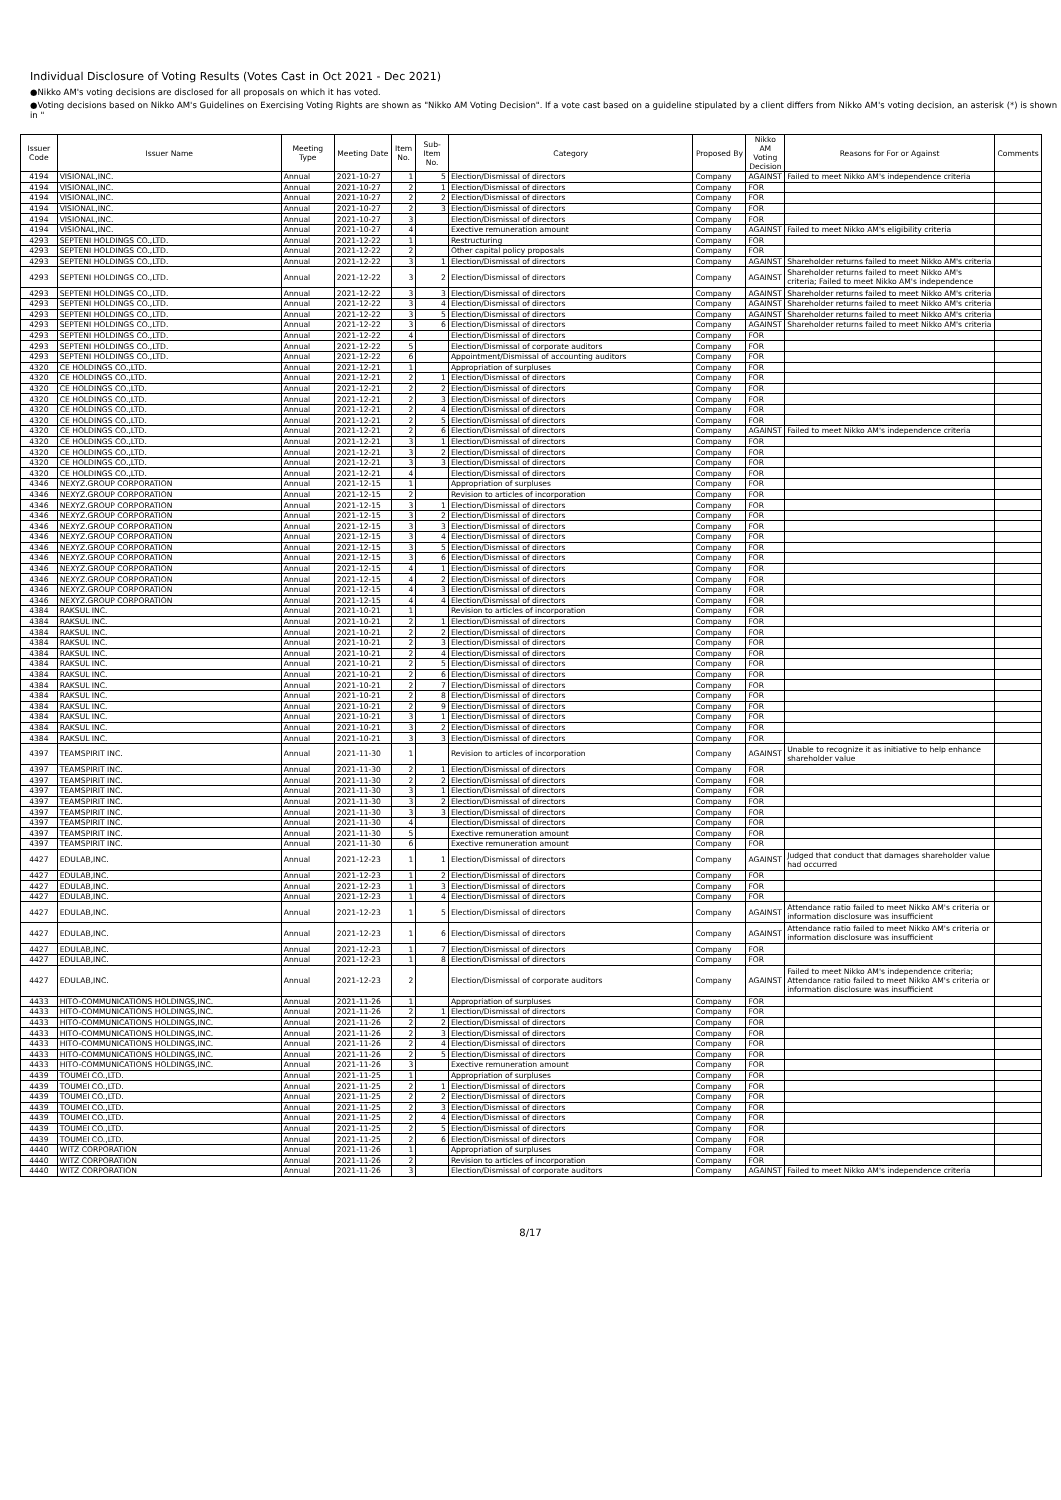Individual Disclosure of Voting Results (Votes Cast in Oct 2021 - Dec 2021)
●Nikko AM's voting decisions are disclosed for all proposals on which it has voted.
●Voting decisions based on Nikko AM's Guidelines on Exercising Voting Rights are shown as "Nikko AM Voting Decision". If a vote cast based on a guideline stipulated by a client differs from Nikko AM's voting decision, an asterisk (*) is shown in "
| Issuer Code | Issuer Name | Meeting Type | Meeting Date | Item No. | Sub-Item No. | Category | Proposed By | Nikko AM Voting Decision | Reasons for For or Against | Comments |
| --- | --- | --- | --- | --- | --- | --- | --- | --- | --- | --- |
| 4194 | VISIONAL,INC. | Annual | 2021-10-27 | 1 | 5 | Election/Dismissal of directors | Company | AGAINST | Failed to meet Nikko AM's independence criteria | |
| 4194 | VISIONAL,INC. | Annual | 2021-10-27 | 2 | 1 | Election/Dismissal of directors | Company | FOR | | |
| 4194 | VISIONAL,INC. | Annual | 2021-10-27 | 2 | 2 | Election/Dismissal of directors | Company | FOR | | |
| 4194 | VISIONAL,INC. | Annual | 2021-10-27 | 2 | 3 | Election/Dismissal of directors | Company | FOR | | |
| 4194 | VISIONAL,INC. | Annual | 2021-10-27 | 3 | | Election/Dismissal of directors | Company | FOR | | |
| 4194 | VISIONAL,INC. | Annual | 2021-10-27 | 4 | | Exective remuneration amount | Company | AGAINST | Failed to meet Nikko AM's eligibility criteria | |
| 4293 | SEPTENI HOLDINGS CO.,LTD. | Annual | 2021-12-22 | 1 | | Restructuring | Company | FOR | | |
| 4293 | SEPTENI HOLDINGS CO.,LTD. | Annual | 2021-12-22 | 2 | | Other capital policy proposals | Company | FOR | | |
| 4293 | SEPTENI HOLDINGS CO.,LTD. | Annual | 2021-12-22 | 3 | 1 | Election/Dismissal of directors | Company | AGAINST | Shareholder returns failed to meet Nikko AM's criteria | |
| 4293 | SEPTENI HOLDINGS CO.,LTD. | Annual | 2021-12-22 | 3 | 2 | Election/Dismissal of directors | Company | AGAINST | Shareholder returns failed to meet Nikko AM's criteria; Failed to meet Nikko AM's independence | |
| 4293 | SEPTENI HOLDINGS CO.,LTD. | Annual | 2021-12-22 | 3 | 3 | Election/Dismissal of directors | Company | AGAINST | Shareholder returns failed to meet Nikko AM's criteria | |
| 4293 | SEPTENI HOLDINGS CO.,LTD. | Annual | 2021-12-22 | 3 | 4 | Election/Dismissal of directors | Company | AGAINST | Shareholder returns failed to meet Nikko AM's criteria | |
| 4293 | SEPTENI HOLDINGS CO.,LTD. | Annual | 2021-12-22 | 3 | 5 | Election/Dismissal of directors | Company | AGAINST | Shareholder returns failed to meet Nikko AM's criteria | |
| 4293 | SEPTENI HOLDINGS CO.,LTD. | Annual | 2021-12-22 | 3 | 6 | Election/Dismissal of directors | Company | AGAINST | Shareholder returns failed to meet Nikko AM's criteria | |
| 4293 | SEPTENI HOLDINGS CO.,LTD. | Annual | 2021-12-22 | 4 | | Election/Dismissal of directors | Company | FOR | | |
| 4293 | SEPTENI HOLDINGS CO.,LTD. | Annual | 2021-12-22 | 5 | | Election/Dismissal of corporate auditors | Company | FOR | | |
| 4293 | SEPTENI HOLDINGS CO.,LTD. | Annual | 2021-12-22 | 6 | | Appointment/Dismissal of accounting auditors | Company | FOR | | |
| 4320 | CE HOLDINGS CO.,LTD. | Annual | 2021-12-21 | 1 | | Appropriation of surpluses | Company | FOR | | |
| 4320 | CE HOLDINGS CO.,LTD. | Annual | 2021-12-21 | 2 | 1 | Election/Dismissal of directors | Company | FOR | | |
| 4320 | CE HOLDINGS CO.,LTD. | Annual | 2021-12-21 | 2 | 2 | Election/Dismissal of directors | Company | FOR | | |
| 4320 | CE HOLDINGS CO.,LTD. | Annual | 2021-12-21 | 2 | 3 | Election/Dismissal of directors | Company | FOR | | |
| 4320 | CE HOLDINGS CO.,LTD. | Annual | 2021-12-21 | 2 | 4 | Election/Dismissal of directors | Company | FOR | | |
| 4320 | CE HOLDINGS CO.,LTD. | Annual | 2021-12-21 | 2 | 5 | Election/Dismissal of directors | Company | FOR | | |
| 4320 | CE HOLDINGS CO.,LTD. | Annual | 2021-12-21 | 2 | 6 | Election/Dismissal of directors | Company | AGAINST | Failed to meet Nikko AM's independence criteria | |
| 4320 | CE HOLDINGS CO.,LTD. | Annual | 2021-12-21 | 3 | 1 | Election/Dismissal of directors | Company | FOR | | |
| 4320 | CE HOLDINGS CO.,LTD. | Annual | 2021-12-21 | 3 | 2 | Election/Dismissal of directors | Company | FOR | | |
| 4320 | CE HOLDINGS CO.,LTD. | Annual | 2021-12-21 | 3 | 3 | Election/Dismissal of directors | Company | FOR | | |
| 4320 | CE HOLDINGS CO.,LTD. | Annual | 2021-12-21 | 4 | | Election/Dismissal of directors | Company | FOR | | |
| 4346 | NEXYZ.GROUP CORPORATION | Annual | 2021-12-15 | 1 | | Appropriation of surpluses | Company | FOR | | |
| 4346 | NEXYZ.GROUP CORPORATION | Annual | 2021-12-15 | 2 | | Revision to articles of incorporation | Company | FOR | | |
| 4346 | NEXYZ.GROUP CORPORATION | Annual | 2021-12-15 | 3 | 1 | Election/Dismissal of directors | Company | FOR | | |
| 4346 | NEXYZ.GROUP CORPORATION | Annual | 2021-12-15 | 3 | 2 | Election/Dismissal of directors | Company | FOR | | |
| 4346 | NEXYZ.GROUP CORPORATION | Annual | 2021-12-15 | 3 | 3 | Election/Dismissal of directors | Company | FOR | | |
| 4346 | NEXYZ.GROUP CORPORATION | Annual | 2021-12-15 | 3 | 4 | Election/Dismissal of directors | Company | FOR | | |
| 4346 | NEXYZ.GROUP CORPORATION | Annual | 2021-12-15 | 3 | 5 | Election/Dismissal of directors | Company | FOR | | |
| 4346 | NEXYZ.GROUP CORPORATION | Annual | 2021-12-15 | 3 | 6 | Election/Dismissal of directors | Company | FOR | | |
| 4346 | NEXYZ.GROUP CORPORATION | Annual | 2021-12-15 | 4 | 1 | Election/Dismissal of directors | Company | FOR | | |
| 4346 | NEXYZ.GROUP CORPORATION | Annual | 2021-12-15 | 4 | 2 | Election/Dismissal of directors | Company | FOR | | |
| 4346 | NEXYZ.GROUP CORPORATION | Annual | 2021-12-15 | 4 | 3 | Election/Dismissal of directors | Company | FOR | | |
| 4346 | NEXYZ.GROUP CORPORATION | Annual | 2021-12-15 | 4 | 4 | Election/Dismissal of directors | Company | FOR | | |
| 4384 | RAKSUL INC. | Annual | 2021-10-21 | 1 | | Revision to articles of incorporation | Company | FOR | | |
| 4384 | RAKSUL INC. | Annual | 2021-10-21 | 2 | 1 | Election/Dismissal of directors | Company | FOR | | |
| 4384 | RAKSUL INC. | Annual | 2021-10-21 | 2 | 2 | Election/Dismissal of directors | Company | FOR | | |
| 4384 | RAKSUL INC. | Annual | 2021-10-21 | 2 | 3 | Election/Dismissal of directors | Company | FOR | | |
| 4384 | RAKSUL INC. | Annual | 2021-10-21 | 2 | 4 | Election/Dismissal of directors | Company | FOR | | |
| 4384 | RAKSUL INC. | Annual | 2021-10-21 | 2 | 5 | Election/Dismissal of directors | Company | FOR | | |
| 4384 | RAKSUL INC. | Annual | 2021-10-21 | 2 | 6 | Election/Dismissal of directors | Company | FOR | | |
| 4384 | RAKSUL INC. | Annual | 2021-10-21 | 2 | 7 | Election/Dismissal of directors | Company | FOR | | |
| 4384 | RAKSUL INC. | Annual | 2021-10-21 | 2 | 8 | Election/Dismissal of directors | Company | FOR | | |
| 4384 | RAKSUL INC. | Annual | 2021-10-21 | 2 | 9 | Election/Dismissal of directors | Company | FOR | | |
| 4384 | RAKSUL INC. | Annual | 2021-10-21 | 3 | 1 | Election/Dismissal of directors | Company | FOR | | |
| 4384 | RAKSUL INC. | Annual | 2021-10-21 | 3 | 2 | Election/Dismissal of directors | Company | FOR | | |
| 4384 | RAKSUL INC. | Annual | 2021-10-21 | 3 | 3 | Election/Dismissal of directors | Company | FOR | | |
| 4397 | TEAMSPIRIT INC. | Annual | 2021-11-30 | 1 | | Revision to articles of incorporation | Company | AGAINST | Unable to recognize it as initiative to help enhance shareholder value | |
| 4397 | TEAMSPIRIT INC. | Annual | 2021-11-30 | 2 | 1 | Election/Dismissal of directors | Company | FOR | | |
| 4397 | TEAMSPIRIT INC. | Annual | 2021-11-30 | 2 | 2 | Election/Dismissal of directors | Company | FOR | | |
| 4397 | TEAMSPIRIT INC. | Annual | 2021-11-30 | 3 | 1 | Election/Dismissal of directors | Company | FOR | | |
| 4397 | TEAMSPIRIT INC. | Annual | 2021-11-30 | 3 | 2 | Election/Dismissal of directors | Company | FOR | | |
| 4397 | TEAMSPIRIT INC. | Annual | 2021-11-30 | 3 | 3 | Election/Dismissal of directors | Company | FOR | | |
| 4397 | TEAMSPIRIT INC. | Annual | 2021-11-30 | 4 | | Election/Dismissal of directors | Company | FOR | | |
| 4397 | TEAMSPIRIT INC. | Annual | 2021-11-30 | 5 | | Exective remuneration amount | Company | FOR | | |
| 4397 | TEAMSPIRIT INC. | Annual | 2021-11-30 | 6 | | Exective remuneration amount | Company | FOR | | |
| 4427 | EDULAB,INC. | Annual | 2021-12-23 | 1 | 1 | Election/Dismissal of directors | Company | AGAINST | Judged that conduct that damages shareholder value had occurred | |
| 4427 | EDULAB,INC. | Annual | 2021-12-23 | 1 | 2 | Election/Dismissal of directors | Company | FOR | | |
| 4427 | EDULAB,INC. | Annual | 2021-12-23 | 1 | 3 | Election/Dismissal of directors | Company | FOR | | |
| 4427 | EDULAB,INC. | Annual | 2021-12-23 | 1 | 4 | Election/Dismissal of directors | Company | FOR | | |
| 4427 | EDULAB,INC. | Annual | 2021-12-23 | 1 | 5 | Election/Dismissal of directors | Company | AGAINST | Attendance ratio failed to meet Nikko AM's criteria or information disclosure was insufficient | |
| 4427 | EDULAB,INC. | Annual | 2021-12-23 | 1 | 6 | Election/Dismissal of directors | Company | AGAINST | Attendance ratio failed to meet Nikko AM's criteria or information disclosure was insufficient | |
| 4427 | EDULAB,INC. | Annual | 2021-12-23 | 1 | 7 | Election/Dismissal of directors | Company | FOR | | |
| 4427 | EDULAB,INC. | Annual | 2021-12-23 | 1 | 8 | Election/Dismissal of directors | Company | FOR | | |
| 4427 | EDULAB,INC. | Annual | 2021-12-23 | 2 | | Election/Dismissal of corporate auditors | Company | AGAINST | Failed to meet Nikko AM's independence criteria; Attendance ratio failed to meet Nikko AM's criteria or information disclosure was insufficient | |
| 4433 | HITO-COMMUNICATIONS HOLDINGS,INC. | Annual | 2021-11-26 | 1 | | Appropriation of surpluses | Company | FOR | | |
| 4433 | HITO-COMMUNICATIONS HOLDINGS,INC. | Annual | 2021-11-26 | 2 | 1 | Election/Dismissal of directors | Company | FOR | | |
| 4433 | HITO-COMMUNICATIONS HOLDINGS,INC. | Annual | 2021-11-26 | 2 | 2 | Election/Dismissal of directors | Company | FOR | | |
| 4433 | HITO-COMMUNICATIONS HOLDINGS,INC. | Annual | 2021-11-26 | 2 | 3 | Election/Dismissal of directors | Company | FOR | | |
| 4433 | HITO-COMMUNICATIONS HOLDINGS,INC. | Annual | 2021-11-26 | 2 | 4 | Election/Dismissal of directors | Company | FOR | | |
| 4433 | HITO-COMMUNICATIONS HOLDINGS,INC. | Annual | 2021-11-26 | 2 | 5 | Election/Dismissal of directors | Company | FOR | | |
| 4433 | HITO-COMMUNICATIONS HOLDINGS,INC. | Annual | 2021-11-26 | 3 | | Exective remuneration amount | Company | FOR | | |
| 4439 | TOUMEI CO.,LTD. | Annual | 2021-11-25 | 1 | | Appropriation of surpluses | Company | FOR | | |
| 4439 | TOUMEI CO.,LTD. | Annual | 2021-11-25 | 2 | 1 | Election/Dismissal of directors | Company | FOR | | |
| 4439 | TOUMEI CO.,LTD. | Annual | 2021-11-25 | 2 | 2 | Election/Dismissal of directors | Company | FOR | | |
| 4439 | TOUMEI CO.,LTD. | Annual | 2021-11-25 | 2 | 3 | Election/Dismissal of directors | Company | FOR | | |
| 4439 | TOUMEI CO.,LTD. | Annual | 2021-11-25 | 2 | 4 | Election/Dismissal of directors | Company | FOR | | |
| 4439 | TOUMEI CO.,LTD. | Annual | 2021-11-25 | 2 | 5 | Election/Dismissal of directors | Company | FOR | | |
| 4439 | TOUMEI CO.,LTD. | Annual | 2021-11-25 | 2 | 6 | Election/Dismissal of directors | Company | FOR | | |
| 4440 | WITZ CORPORATION | Annual | 2021-11-26 | 1 | | Appropriation of surpluses | Company | FOR | | |
| 4440 | WITZ CORPORATION | Annual | 2021-11-26 | 2 | | Revision to articles of incorporation | Company | FOR | | |
| 4440 | WITZ CORPORATION | Annual | 2021-11-26 | 3 | | Election/Dismissal of corporate auditors | Company | AGAINST | Failed to meet Nikko AM's independence criteria | |
8/17